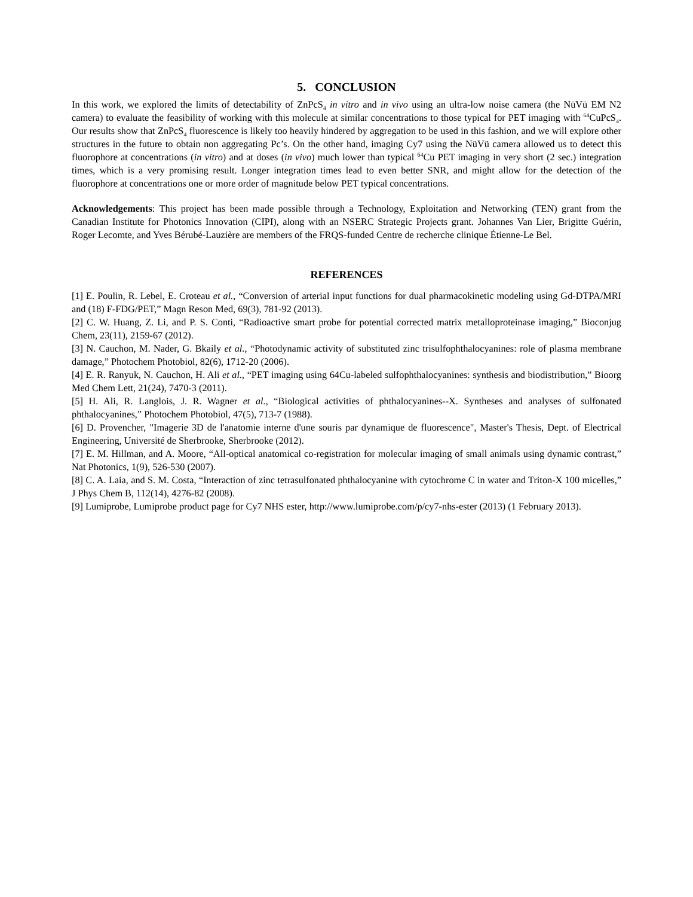5. CONCLUSION
In this work, we explored the limits of detectability of ZnPcS<sub>4</sub> in vitro and in vivo using an ultra-low noise camera (the NüVü EM N2 camera) to evaluate the feasibility of working with this molecule at similar concentrations to those typical for PET imaging with <sup>64</sup>CuPcS<sub>4</sub>. Our results show that ZnPcS<sub>4</sub> fluorescence is likely too heavily hindered by aggregation to be used in this fashion, and we will explore other structures in the future to obtain non aggregating Pc’s. On the other hand, imaging Cy7 using the NüVü camera allowed us to detect this fluorophore at concentrations (in vitro) and at doses (in vivo) much lower than typical <sup>64</sup>Cu PET imaging in very short (2 sec.) integration times, which is a very promising result. Longer integration times lead to even better SNR, and might allow for the detection of the fluorophore at concentrations one or more order of magnitude below PET typical concentrations.
Acknowledgements: This project has been made possible through a Technology, Exploitation and Networking (TEN) grant from the Canadian Institute for Photonics Innovation (CIPI), along with an NSERC Strategic Projects grant. Johannes Van Lier, Brigitte Guérin, Roger Lecomte, and Yves Bérubé-Lauzière are members of the FRQS-funded Centre de recherche clinique Étienne-Le Bel.
REFERENCES
[1] E. Poulin, R. Lebel, E. Croteau et al., “Conversion of arterial input functions for dual pharmacokinetic modeling using Gd-DTPA/MRI and (18) F-FDG/PET,” Magn Reson Med, 69(3), 781-92 (2013).
[2] C. W. Huang, Z. Li, and P. S. Conti, “Radioactive smart probe for potential corrected matrix metalloproteinase imaging,” Bioconjug Chem, 23(11), 2159-67 (2012).
[3] N. Cauchon, M. Nader, G. Bkaily et al., “Photodynamic activity of substituted zinc trisulfophthalocyanines: role of plasma membrane damage,” Photochem Photobiol, 82(6), 1712-20 (2006).
[4] E. R. Ranyuk, N. Cauchon, H. Ali et al., “PET imaging using 64Cu-labeled sulfophthalocyanines: synthesis and biodistribution,” Bioorg Med Chem Lett, 21(24), 7470-3 (2011).
[5] H. Ali, R. Langlois, J. R. Wagner et al., “Biological activities of phthalocyanines--X. Syntheses and analyses of sulfonated phthalocyanines,” Photochem Photobiol, 47(5), 713-7 (1988).
[6] D. Provencher, "Imagerie 3D de l'anatomie interne d'une souris par dynamique de fluorescence", Master's Thesis, Dept. of Electrical Engineering, Université de Sherbrooke, Sherbrooke (2012).
[7] E. M. Hillman, and A. Moore, “All-optical anatomical co-registration for molecular imaging of small animals using dynamic contrast,” Nat Photonics, 1(9), 526-530 (2007).
[8] C. A. Laia, and S. M. Costa, “Interaction of zinc tetrasulfonated phthalocyanine with cytochrome C in water and Triton-X 100 micelles,” J Phys Chem B, 112(14), 4276-82 (2008).
[9] Lumiprobe, Lumiprobe product page for Cy7 NHS ester, http://www.lumiprobe.com/p/cy7-nhs-ester (2013) (1 February 2013).